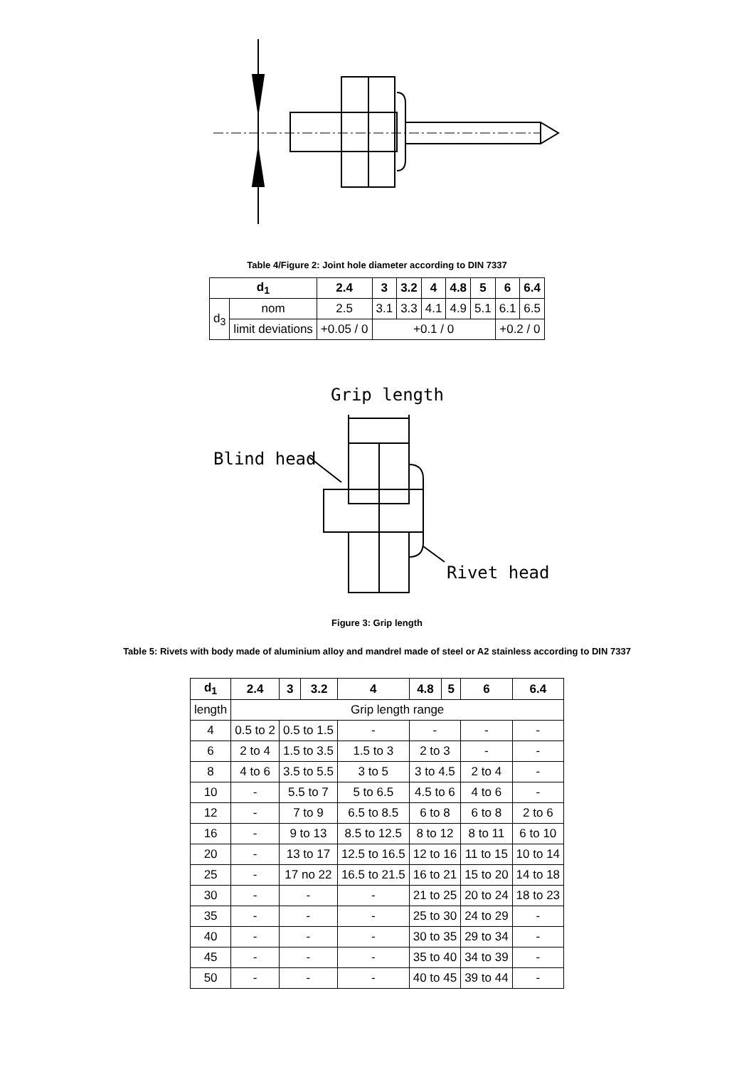Table 4/Figure 2: Joint hole diameter according to DIN 7337
| d<sub>1</sub> | | 2.4 | 3 | 3.2 | 4 | 4.8 | 5 | 6 | 6.4 |
| --- | --- | --- | --- | --- | --- | --- | --- | --- | --- |
| d<sub>3</sub> | nom | 2.5 | 3.1 | 3.3 | 4.1 | 4.9 | 5.1 | 6.1 | 6.5 |
| | limit deviations | +0.05 / 0 | +0.1 / 0 | | | | | +0.2 / 0 | |
Grip length
Blind head
Rivet head
Figure 3: Grip length
Table 5: Rivets with body made of aluminium alloy and mandrel made of steel or A2 stainless according to DIN 7337
| d<sub>1</sub> | 2.4 | 3 | 3.2 | 4 | 4.8 | 5 | 6 | 6.4 |
| --- | --- | --- | --- | --- | --- | --- | --- | --- |
| length | Grip length range | | | | | | | |
| 4 | 0.5 to 2 | 0.5 to 1.5 | | - | - | | - | - |
| 6 | 2 to 4 | 1.5 to 3.5 | | 1.5 to 3 | 2 to 3 | | - | - |
| 8 | 4 to 6 | 3.5 to 5.5 | | 3 to 5 | 3 to 4.5 | | 2 to 4 | - |
| 10 | - | 5.5 to 7 | | 5 to 6.5 | 4.5 to 6 | | 4 to 6 | - |
| 12 | - | 7 to 9 | | 6.5 to 8.5 | 6 to 8 | | 6 to 8 | 2 to 6 |
| 16 | - | 9 to 13 | | 8.5 to 12.5 | 8 to 12 | | 8 to 11 | 6 to 10 |
| 20 | - | 13 to 17 | | 12.5 to 16.5 | 12 to 16 | | 11 to 15 | 10 to 14 |
| 25 | - | 17 no 22 | | 16.5 to 21.5 | 16 to 21 | | 15 to 20 | 14 to 18 |
| 30 | - | - | | - | 21 to 25 | | 20 to 24 | 18 to 23 |
| 35 | - | - | | - | 25 to 30 | | 24 to 29 | - |
| 40 | - | - | | - | 30 to 35 | | 29 to 34 | - |
| 45 | - | - | | - | 35 to 40 | | 34 to 39 | - |
| 50 | - | - | | - | 40 to 45 | | 39 to 44 | - |